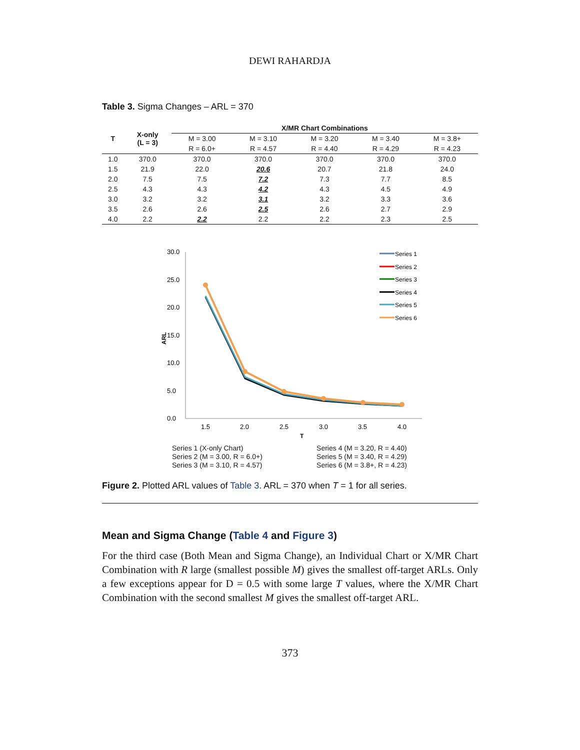DEWI RAHARDJA
Table 3. Sigma Changes – ARL = 370
| T | X-only (L = 3) | X/MR Chart Combinations | | | | |
| --- | --- | --- | --- | --- | --- | --- |
| | | M = 3.00 | M = 3.10 | M = 3.20 | M = 3.40 | M = 3.8+ |
| | | R = 6.0+ | R = 4.57 | R = 4.40 | R = 4.29 | R = 4.23 |
| 1.0 | 370.0 | 370.0 | 370.0 | 370.0 | 370.0 | 370.0 |
| 1.5 | 21.9 | 22.0 | 20.6 | 20.7 | 21.8 | 24.0 |
| 2.0 | 7.5 | 7.5 | 7.2 | 7.3 | 7.7 | 8.5 |
| 2.5 | 4.3 | 4.3 | 4.2 | 4.3 | 4.5 | 4.9 |
| 3.0 | 3.2 | 3.2 | 3.1 | 3.2 | 3.3 | 3.6 |
| 3.5 | 2.6 | 2.6 | 2.5 | 2.6 | 2.7 | 2.9 |
| 4.0 | 2.2 | 2.2 | 2.2 | 2.2 | 2.3 | 2.5 |
30.0
25.0
20.0
15.0
10.0
5.0
0.0
ARL
1.5
2.0
2.5
3.0
3.5
4.0
T
Series 1
Series 2
Series 3
Series 4
Series 5
Series 6
Series 1 (X-only Chart)
Series 2 (M = 3.00, R = 6.0+)
Series 3 (M = 3.10, R = 4.57)
Series 4 (M = 3.20, R = 4.40)
Series 5 (M = 3.40, R = 4.29)
Series 6 (M = 3.8+, R = 4.23)
Figure 2. Plotted ARL values of Table 3. ARL = 370 when T = 1 for all series.
Mean and Sigma Change (Table 4 and Figure 3)
For the third case (Both Mean and Sigma Change), an Individual Chart or X/MR Chart Combination with R large (smallest possible M) gives the smallest off-target ARLs. Only a few exceptions appear for D = 0.5 with some large T values, where the X/MR Chart Combination with the second smallest M gives the smallest off-target ARL.
373